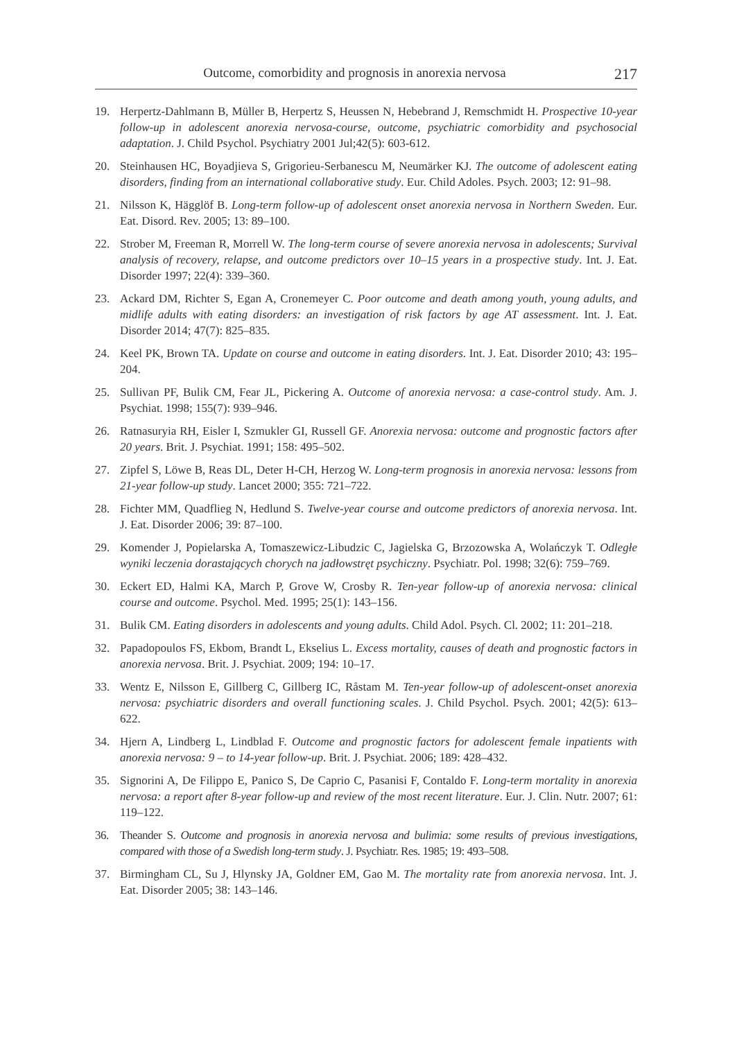Outcome, comorbidity and prognosis in anorexia nervosa 217
19. Herpertz-Dahlmann B, Müller B, Herpertz S, Heussen N, Hebebrand J, Remschmidt H. Prospective 10-year follow-up in adolescent anorexia nervosa-course, outcome, psychiatric comorbidity and psychosocial adaptation. J. Child Psychol. Psychiatry 2001 Jul;42(5): 603-612.
20. Steinhausen HC, Boyadjieva S, Grigorieu-Serbanescu M, Neumärker KJ. The outcome of adolescent eating disorders, finding from an international collaborative study. Eur. Child Adoles. Psych. 2003; 12: 91–98.
21. Nilsson K, Hägglöf B. Long-term follow-up of adolescent onset anorexia nervosa in Northern Sweden. Eur. Eat. Disord. Rev. 2005; 13: 89–100.
22. Strober M, Freeman R, Morrell W. The long-term course of severe anorexia nervosa in adolescents; Survival analysis of recovery, relapse, and outcome predictors over 10–15 years in a prospective study. Int. J. Eat. Disorder 1997; 22(4): 339–360.
23. Ackard DM, Richter S, Egan A, Cronemeyer C. Poor outcome and death among youth, young adults, and midlife adults with eating disorders: an investigation of risk factors by age AT assessment. Int. J. Eat. Disorder 2014; 47(7): 825–835.
24. Keel PK, Brown TA. Update on course and outcome in eating disorders. Int. J. Eat. Disorder 2010; 43: 195–204.
25. Sullivan PF, Bulik CM, Fear JL, Pickering A. Outcome of anorexia nervosa: a case-control study. Am. J. Psychiat. 1998; 155(7): 939–946.
26. Ratnasuryia RH, Eisler I, Szmukler GI, Russell GF. Anorexia nervosa: outcome and prognostic factors after 20 years. Brit. J. Psychiat. 1991; 158: 495–502.
27. Zipfel S, Löwe B, Reas DL, Deter H-CH, Herzog W. Long-term prognosis in anorexia nervosa: lessons from 21-year follow-up study. Lancet 2000; 355: 721–722.
28. Fichter MM, Quadflieg N, Hedlund S. Twelve-year course and outcome predictors of anorexia nervosa. Int. J. Eat. Disorder 2006; 39: 87–100.
29. Komender J, Popielarska A, Tomaszewicz-Libudzic C, Jagielska G, Brzozowska A, Wolańczyk T. Odległe wyniki leczenia dorastających chorych na jadłowstręt psychiczny. Psychiatr. Pol. 1998; 32(6): 759–769.
30. Eckert ED, Halmi KA, March P, Grove W, Crosby R. Ten-year follow-up of anorexia nervosa: clinical course and outcome. Psychol. Med. 1995; 25(1): 143–156.
31. Bulik CM. Eating disorders in adolescents and young adults. Child Adol. Psych. Cl. 2002; 11: 201–218.
32. Papadopoulos FS, Ekbom, Brandt L, Ekselius L. Excess mortality, causes of death and prognostic factors in anorexia nervosa. Brit. J. Psychiat. 2009; 194: 10–17.
33. Wentz E, Nilsson E, Gillberg C, Gillberg IC, Råstam M. Ten-year follow-up of adolescent-onset anorexia nervosa: psychiatric disorders and overall functioning scales. J. Child Psychol. Psych. 2001; 42(5): 613–622.
34. Hjern A, Lindberg L, Lindblad F. Outcome and prognostic factors for adolescent female inpatients with anorexia nervosa: 9 – to 14-year follow-up. Brit. J. Psychiat. 2006; 189: 428–432.
35. Signorini A, De Filippo E, Panico S, De Caprio C, Pasanisi F, Contaldo F. Long-term mortality in anorexia nervosa: a report after 8-year follow-up and review of the most recent literature. Eur. J. Clin. Nutr. 2007; 61: 119–122.
36. Theander S. Outcome and prognosis in anorexia nervosa and bulimia: some results of previous investigations, compared with those of a Swedish long-term study. J. Psychiatr. Res. 1985; 19: 493–508.
37. Birmingham CL, Su J, Hlynsky JA, Goldner EM, Gao M. The mortality rate from anorexia nervosa. Int. J. Eat. Disorder 2005; 38: 143–146.